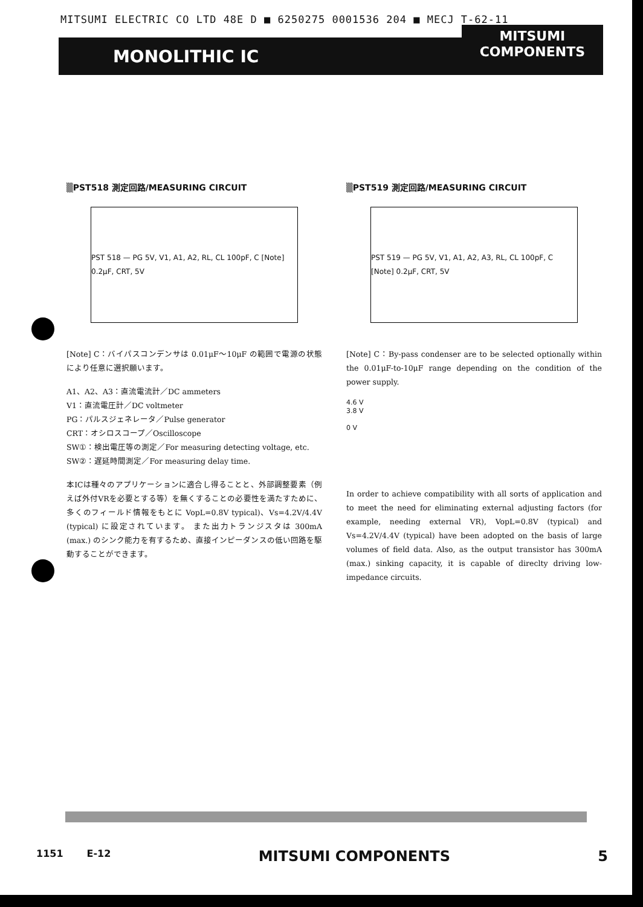MITSUMI ELECTRIC CO LTD 48E D ■ 6250275 0001536 204 ■ MECJ T-62-11
MONOLITHIC IC MITSUMI
COMPONENTS
▒PST518 測定回路/MEASURING CIRCUIT
PST 518 — PG 5V, V1, A1, A2, RL, CL 100pF, C [Note] 0.2μF, CRT, 5V
[Note] C：バイパスコンデンサは 0.01μF～10μF の範囲で電源の状態により任意に選択願います。
A1、A2、A3：直流電流計／DC ammeters
V1：直流電圧計／DC voltmeter
PG：パルスジェネレータ／Pulse generator
CRT：オシロスコープ／Oscilloscope
SW①：検出電圧等の測定／For measuring detecting voltage, etc.
SW②：遅延時間測定／For measuring delay time.
本ICは種々のアプリケーションに適合し得ることと、外部調整要素（例えば外付VRを必要とする等）を無くすることの必要性を満たすために、多くのフィールド情報をもとに VopL=0.8V typical)、Vs=4.2V/4.4V (typical) に設定されています。 また出力トランジスタは 300mA (max.) のシンク能力を有するため、直接インピーダンスの低い回路を駆動することができます。
▒PST519 測定回路/MEASURING CIRCUIT
PST 519 — PG 5V, V1, A1, A2, A3, RL, CL 100pF, C [Note] 0.2μF, CRT, 5V
[Note] C：By-pass condenser are to be selected optionally within the 0.01μF-to-10μF range depending on the condition of the power supply.
4.6 V
3.8 V
0 V
In order to achieve compatibility with all sorts of application and to meet the need for eliminating external adjusting factors (for example, needing external VR), VopL=0.8V (typical) and Vs=4.2V/4.4V (typical) have been adopted on the basis of large volumes of field data. Also, as the output transistor has 300mA (max.) sinking capacity, it is capable of direclty driving low-impedance circuits.
1151 E-12 MITSUMI COMPONENTS 5